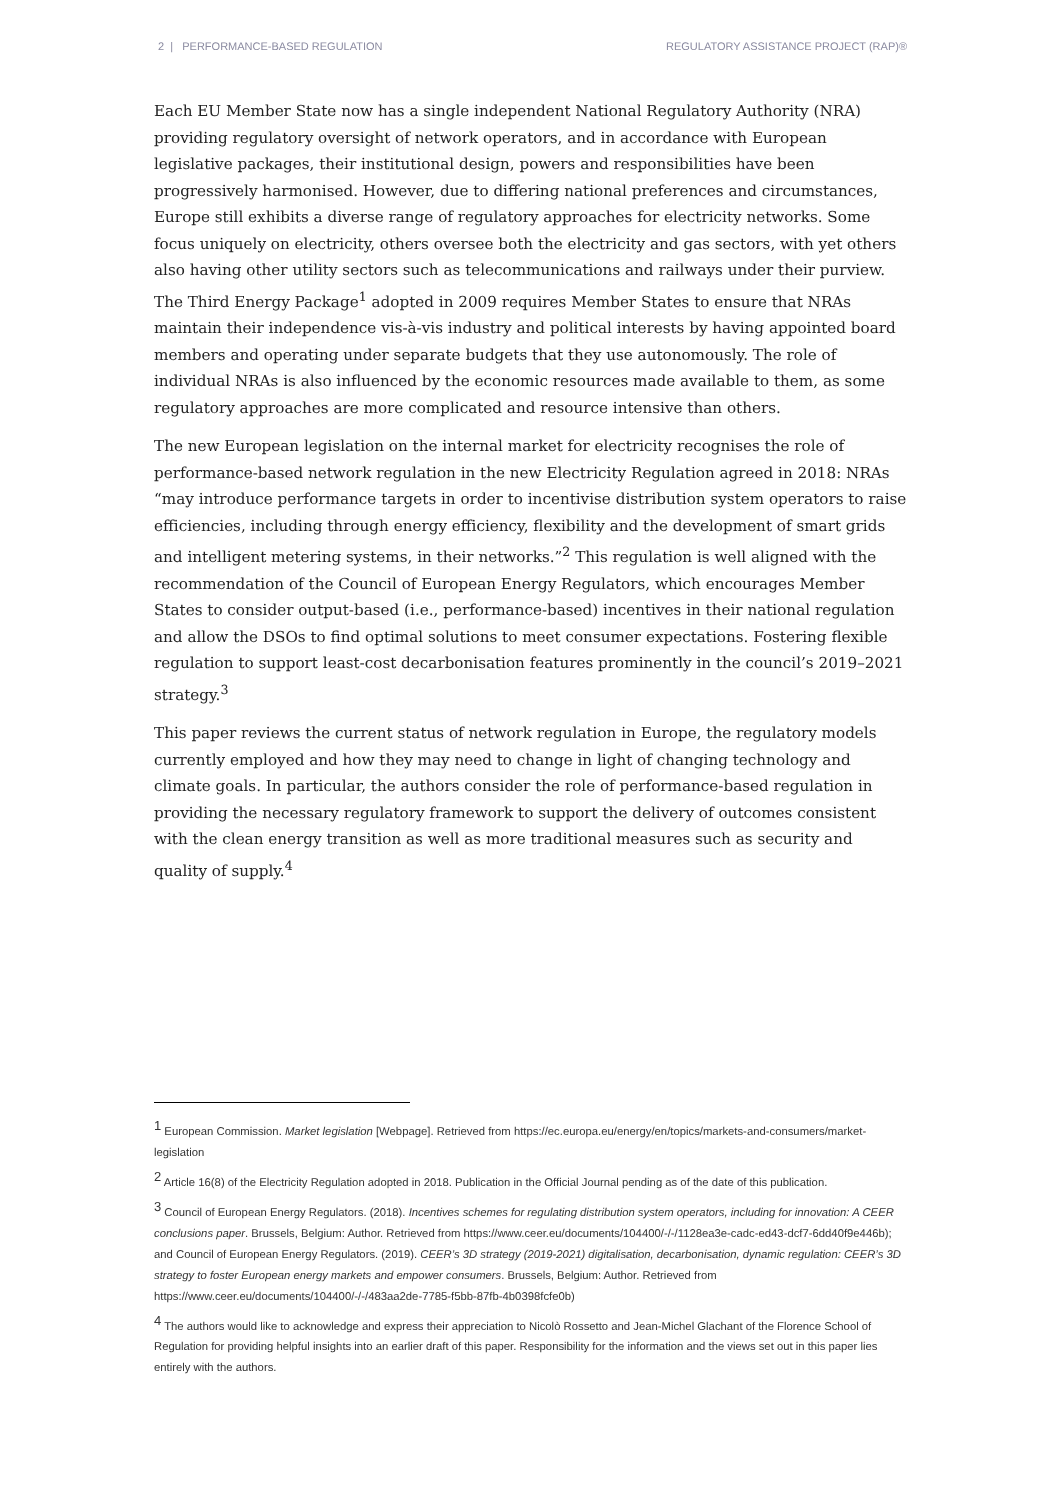2 | PERFORMANCE-BASED REGULATION REGULATORY ASSISTANCE PROJECT (RAP)®
Each EU Member State now has a single independent National Regulatory Authority (NRA) providing regulatory oversight of network operators, and in accordance with European legislative packages, their institutional design, powers and responsibilities have been progressively harmonised. However, due to differing national preferences and circumstances, Europe still exhibits a diverse range of regulatory approaches for electricity networks. Some focus uniquely on electricity, others oversee both the electricity and gas sectors, with yet others also having other utility sectors such as telecommunications and railways under their purview. The Third Energy Package<sup>1</sup> adopted in 2009 requires Member States to ensure that NRAs maintain their independence vis-à-vis industry and political interests by having appointed board members and operating under separate budgets that they use autonomously. The role of individual NRAs is also influenced by the economic resources made available to them, as some regulatory approaches are more complicated and resource intensive than others.
The new European legislation on the internal market for electricity recognises the role of performance-based network regulation in the new Electricity Regulation agreed in 2018: NRAs “may introduce performance targets in order to incentivise distribution system operators to raise efficiencies, including through energy efficiency, flexibility and the development of smart grids and intelligent metering systems, in their networks.”<sup>2</sup> This regulation is well aligned with the recommendation of the Council of European Energy Regulators, which encourages Member States to consider output-based (i.e., performance-based) incentives in their national regulation and allow the DSOs to find optimal solutions to meet consumer expectations. Fostering flexible regulation to support least-cost decarbonisation features prominently in the council’s 2019–2021 strategy.<sup>3</sup>
This paper reviews the current status of network regulation in Europe, the regulatory models currently employed and how they may need to change in light of changing technology and climate goals. In particular, the authors consider the role of performance-based regulation in providing the necessary regulatory framework to support the delivery of outcomes consistent with the clean energy transition as well as more traditional measures such as security and quality of supply.<sup>4</sup>
<sup>1</sup> European Commission. Market legislation [Webpage]. Retrieved from https://ec.europa.eu/energy/en/topics/markets-and-consumers/market-legislation
<sup>2</sup> Article 16(8) of the Electricity Regulation adopted in 2018. Publication in the Official Journal pending as of the date of this publication.
<sup>3</sup> Council of European Energy Regulators. (2018). Incentives schemes for regulating distribution system operators, including for innovation: A CEER conclusions paper. Brussels, Belgium: Author. Retrieved from https://www.ceer.eu/documents/104400/-/-/1128ea3e-cadc-ed43-dcf7-6dd40f9e446b); and Council of European Energy Regulators. (2019). CEER’s 3D strategy (2019-2021) digitalisation, decarbonisation, dynamic regulation: CEER’s 3D strategy to foster European energy markets and empower consumers. Brussels, Belgium: Author. Retrieved from https://www.ceer.eu/documents/104400/-/-/483aa2de-7785-f5bb-87fb-4b0398fcfe0b)
<sup>4</sup> The authors would like to acknowledge and express their appreciation to Nicolò Rossetto and Jean-Michel Glachant of the Florence School of Regulation for providing helpful insights into an earlier draft of this paper. Responsibility for the information and the views set out in this paper lies entirely with the authors.